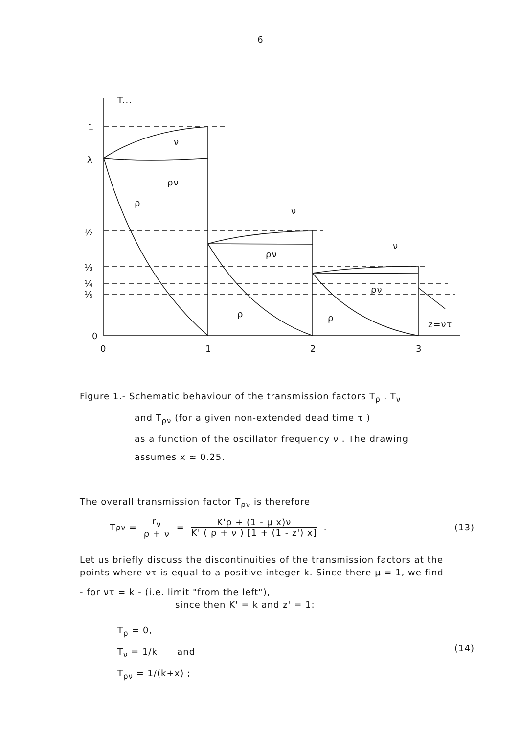6
T...
1
λ
½
⅓
¼
⅕
0
0
1
2
3
ν
ρν
ρ
ν
ρν
ν
ρν
ρ
ρ
z=ντ
Figure 1.- Schematic behaviour of the transmission factors T<sub>ρ</sub> , T<sub>ν</sub>
and T<sub>ρν</sub> (for a given non-extended dead time τ )
as a function of the oscillator frequency ν . The drawing
assumes x ≃ 0.25.
The overall transmission factor T<sub>ρν</sub> is therefore
T<sub>ρν</sub> = r<sub>ν</sub> ρ + ν = K'ρ + (1 - μ x)ν K' ( ρ + ν ) [1 + (1 - z') x] . (13)
Let us briefly discuss the discontinuities of the transmission factors at the points where ντ is equal to a positive integer k. Since there μ = 1, we find
- for ντ = k - (i.e. limit "from the left"),
since then K' = k and z' = 1:
T<sub>ρ</sub> = 0,
T<sub>ν</sub> = 1/k and
T<sub>ρν</sub> = 1/(k+x) ;
(14)